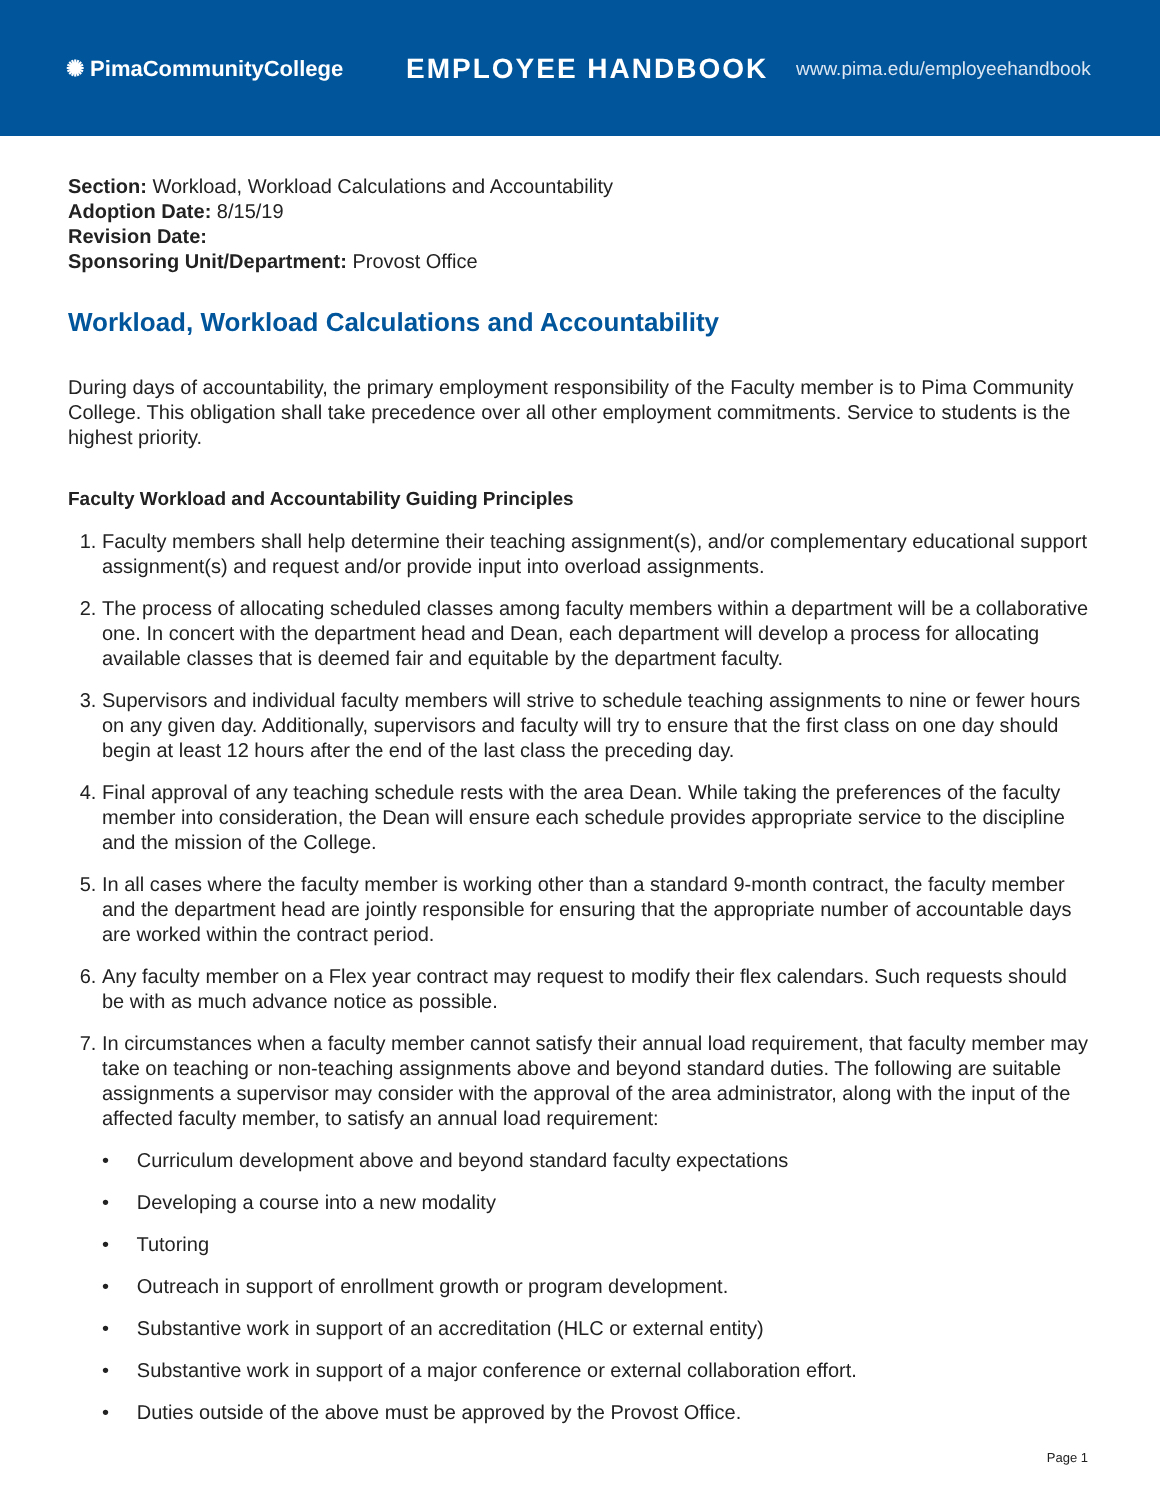✺ PimaCommunityCollege
EMPLOYEE HANDBOOK
www.pima.edu/employeehandbook
Section: Workload, Workload Calculations and Accountability
Adoption Date: 8/15/19
Revision Date:
Sponsoring Unit/Department: Provost Office
Workload, Workload Calculations and Accountability
During days of accountability, the primary employment responsibility of the Faculty member is to Pima Community College. This obligation shall take precedence over all other employment commitments. Service to students is the highest priority.
Faculty Workload and Accountability Guiding Principles
1. Faculty members shall help determine their teaching assignment(s), and/or complementary educational support assignment(s) and request and/or provide input into overload assignments.
2. The process of allocating scheduled classes among faculty members within a department will be a collaborative one. In concert with the department head and Dean, each department will develop a process for allocating available classes that is deemed fair and equitable by the department faculty.
3. Supervisors and individual faculty members will strive to schedule teaching assignments to nine or fewer hours on any given day. Additionally, supervisors and faculty will try to ensure that the first class on one day should begin at least 12 hours after the end of the last class the preceding day.
4. Final approval of any teaching schedule rests with the area Dean. While taking the preferences of the faculty member into consideration, the Dean will ensure each schedule provides appropriate service to the discipline and the mission of the College.
5. In all cases where the faculty member is working other than a standard 9-month contract, the faculty member and the department head are jointly responsible for ensuring that the appropriate number of accountable days are worked within the contract period.
6. Any faculty member on a Flex year contract may request to modify their flex calendars. Such requests should be with as much advance notice as possible.
7. In circumstances when a faculty member cannot satisfy their annual load requirement, that faculty member may take on teaching or non-teaching assignments above and beyond standard duties. The following are suitable assignments a supervisor may consider with the approval of the area administrator, along with the input of the affected faculty member, to satisfy an annual load requirement:
• Curriculum development above and beyond standard faculty expectations
• Developing a course into a new modality
• Tutoring
• Outreach in support of enrollment growth or program development.
• Substantive work in support of an accreditation (HLC or external entity)
• Substantive work in support of a major conference or external collaboration effort.
• Duties outside of the above must be approved by the Provost Office.
Page 1